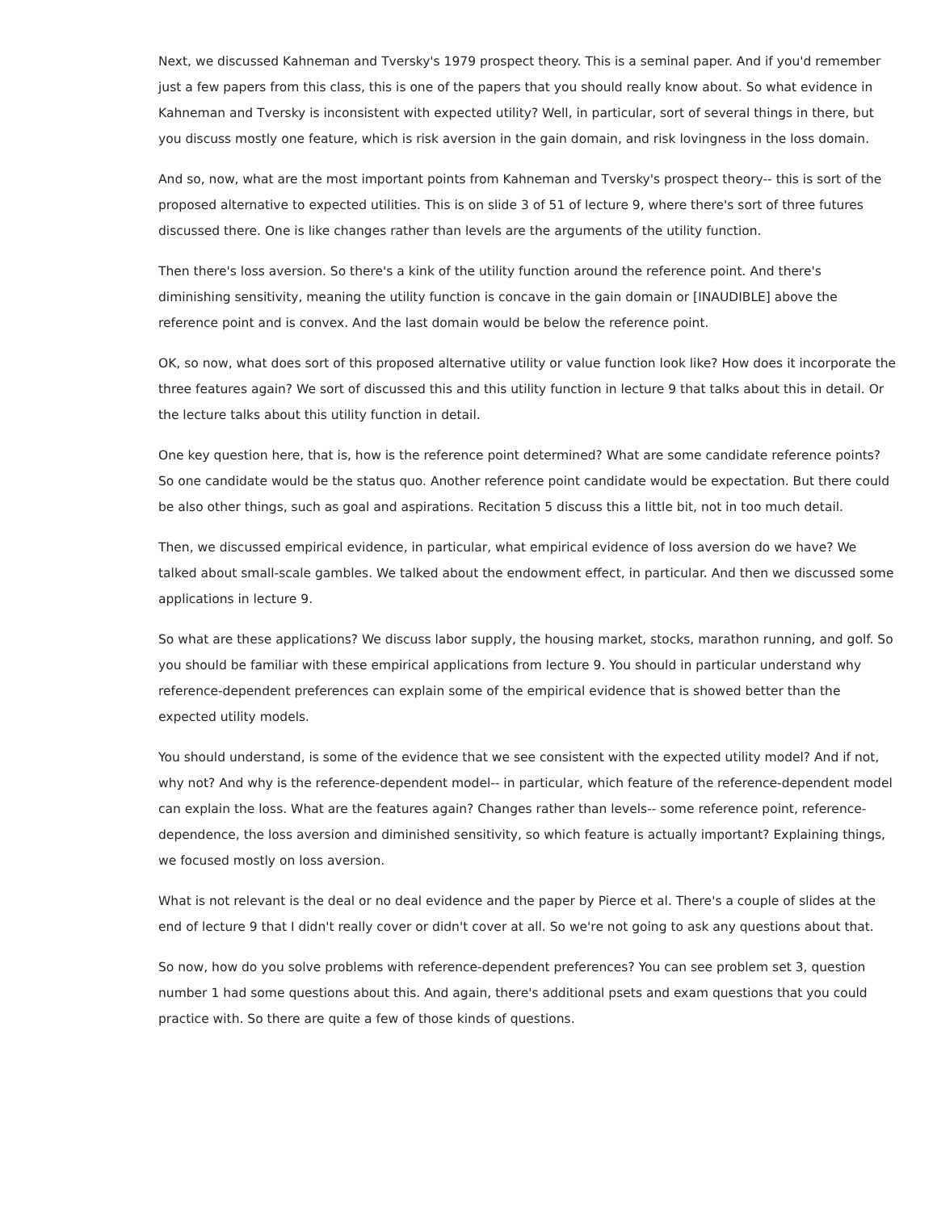Next, we discussed Kahneman and Tversky's 1979 prospect theory. This is a seminal paper. And if you'd remember just a few papers from this class, this is one of the papers that you should really know about. So what evidence in Kahneman and Tversky is inconsistent with expected utility? Well, in particular, sort of several things in there, but you discuss mostly one feature, which is risk aversion in the gain domain, and risk lovingness in the loss domain.
And so, now, what are the most important points from Kahneman and Tversky's prospect theory-- this is sort of the proposed alternative to expected utilities. This is on slide 3 of 51 of lecture 9, where there's sort of three futures discussed there. One is like changes rather than levels are the arguments of the utility function.
Then there's loss aversion. So there's a kink of the utility function around the reference point. And there's diminishing sensitivity, meaning the utility function is concave in the gain domain or [INAUDIBLE] above the reference point and is convex. And the last domain would be below the reference point.
OK, so now, what does sort of this proposed alternative utility or value function look like? How does it incorporate the three features again? We sort of discussed this and this utility function in lecture 9 that talks about this in detail. Or the lecture talks about this utility function in detail.
One key question here, that is, how is the reference point determined? What are some candidate reference points? So one candidate would be the status quo. Another reference point candidate would be expectation. But there could be also other things, such as goal and aspirations. Recitation 5 discuss this a little bit, not in too much detail.
Then, we discussed empirical evidence, in particular, what empirical evidence of loss aversion do we have? We talked about small-scale gambles. We talked about the endowment effect, in particular. And then we discussed some applications in lecture 9.
So what are these applications? We discuss labor supply, the housing market, stocks, marathon running, and golf. So you should be familiar with these empirical applications from lecture 9. You should in particular understand why reference-dependent preferences can explain some of the empirical evidence that is showed better than the expected utility models.
You should understand, is some of the evidence that we see consistent with the expected utility model? And if not, why not? And why is the reference-dependent model-- in particular, which feature of the reference-dependent model can explain the loss. What are the features again? Changes rather than levels-- some reference point, reference-dependence, the loss aversion and diminished sensitivity, so which feature is actually important? Explaining things, we focused mostly on loss aversion.
What is not relevant is the deal or no deal evidence and the paper by Pierce et al. There's a couple of slides at the end of lecture 9 that I didn't really cover or didn't cover at all. So we're not going to ask any questions about that.
So now, how do you solve problems with reference-dependent preferences? You can see problem set 3, question number 1 had some questions about this. And again, there's additional psets and exam questions that you could practice with. So there are quite a few of those kinds of questions.